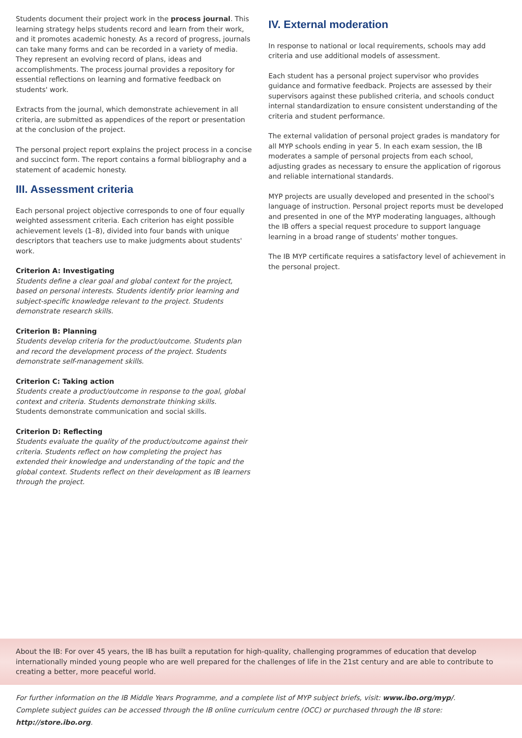Students document their project work in the process journal. This learning strategy helps students record and learn from their work, and it promotes academic honesty. As a record of progress, journals can take many forms and can be recorded in a variety of media. They represent an evolving record of plans, ideas and accomplishments. The process journal provides a repository for essential reflections on learning and formative feedback on students' work.
Extracts from the journal, which demonstrate achievement in all criteria, are submitted as appendices of the report or presentation at the conclusion of the project.
The personal project report explains the project process in a concise and succinct form. The report contains a formal bibliography and a statement of academic honesty.
III. Assessment criteria
Each personal project objective corresponds to one of four equally weighted assessment criteria. Each criterion has eight possible achievement levels (1–8), divided into four bands with unique descriptors that teachers use to make judgments about students' work.
Criterion A: Investigating
Students define a clear goal and global context for the project, based on personal interests. Students identify prior learning and subject-specific knowledge relevant to the project. Students demonstrate research skills.
Criterion B: Planning
Students develop criteria for the product/outcome. Students plan and record the development process of the project. Students demonstrate self-management skills.
Criterion C: Taking action
Students create a product/outcome in response to the goal, global context and criteria. Students demonstrate thinking skills.
Students demonstrate communication and social skills.
Criterion D: Reflecting
Students evaluate the quality of the product/outcome against their criteria. Students reflect on how completing the project has extended their knowledge and understanding of the topic and the global context. Students reflect on their development as IB learners through the project.
IV. External moderation
In response to national or local requirements, schools may add criteria and use additional models of assessment.
Each student has a personal project supervisor who provides guidance and formative feedback. Projects are assessed by their supervisors against these published criteria, and schools conduct internal standardization to ensure consistent understanding of the criteria and student performance.
The external validation of personal project grades is mandatory for all MYP schools ending in year 5. In each exam session, the IB moderates a sample of personal projects from each school, adjusting grades as necessary to ensure the application of rigorous and reliable international standards.
MYP projects are usually developed and presented in the school's language of instruction. Personal project reports must be developed and presented in one of the MYP moderating languages, although the IB offers a special request procedure to support language learning in a broad range of students' mother tongues.
The IB MYP certificate requires a satisfactory level of achievement in the personal project.
About the IB: For over 45 years, the IB has built a reputation for high-quality, challenging programmes of education that develop internationally minded young people who are well prepared for the challenges of life in the 21st century and are able to contribute to creating a better, more peaceful world.
For further information on the IB Middle Years Programme, and a complete list of MYP subject briefs, visit: www.ibo.org/myp/.
Complete subject guides can be accessed through the IB online curriculum centre (OCC) or purchased through the IB store: http://store.ibo.org.